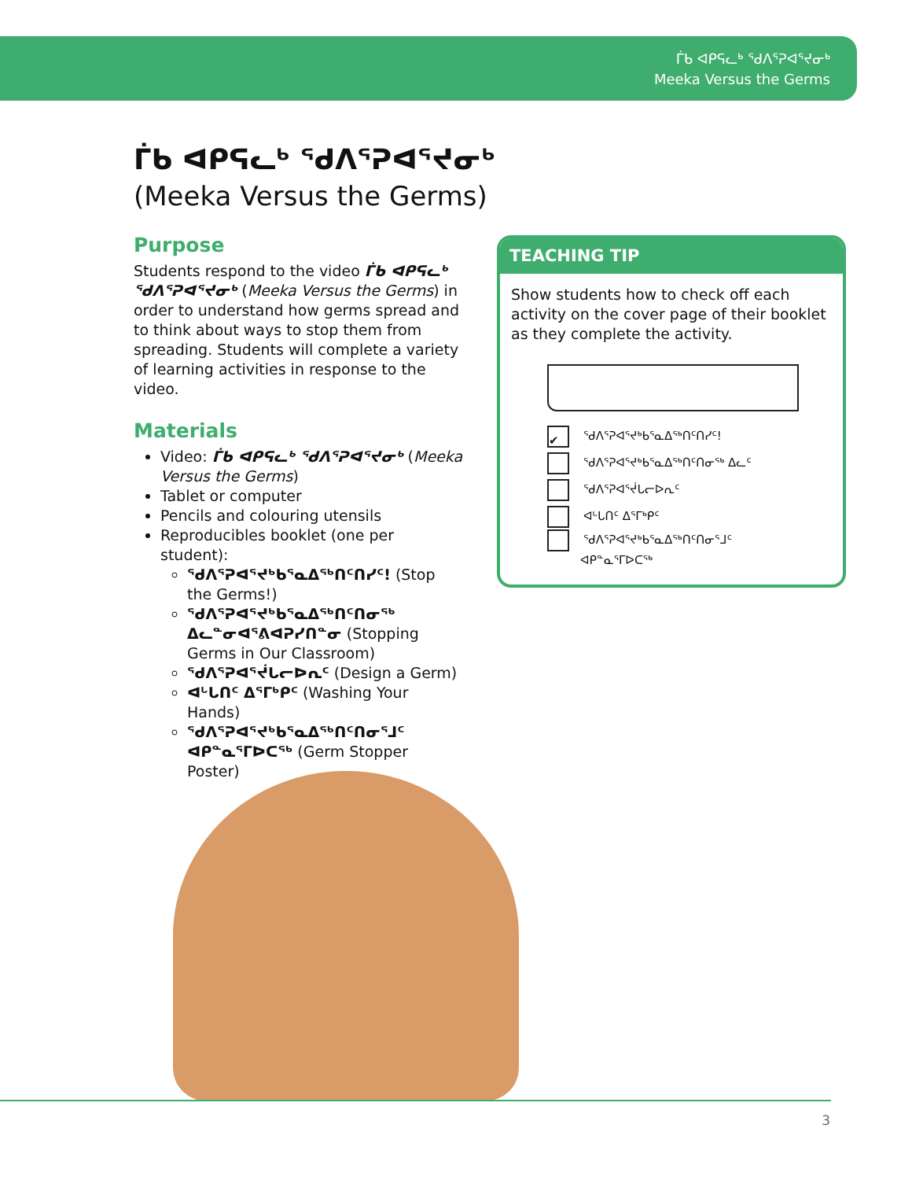ᒦᑲ ᐊᑭᕋᓚᒃ ᖁᐱᕐᕈᐊᕐᔪᓂᒃ
Meeka Versus the Germs
ᒦᑲ ᐊᑭᕋᓚᒃ ᖁᐱᕐᕈᐊᕐᔪᓂᒃ
(Meeka Versus the Germs)
Purpose
Students respond to the video ᒦᑲ ᐊᑭᕋᓚᒃ ᖁᐱᕐᕈᐊᕐᔪᓂᒃ (Meeka Versus the Germs) in order to understand how germs spread and to think about ways to stop them from spreading. Students will complete a variety of learning activities in response to the video.
Materials
Video: ᒦᑲ ᐊᑭᕋᓚᒃ ᖁᐱᕐᕈᐊᕐᔪᓂᒃ (Meeka Versus the Germs)
Tablet or computer
Pencils and colouring utensils
Reproducibles booklet (one per student):
ᖁᐱᕐᕈᐊᕐᔪᒃᑲᕐᓇᐃᖅᑎᑦᑎᓯᑦ! (Stop the Germs!)
ᖁᐱᕐᕈᐊᕐᔪᒃᑲᕐᓇᐃᖅᑎᑦᑎᓂᖅ ᐃᓚᓐᓂᐊᕐᕕᐊᕈᓯᑎᓐᓂ (Stopping Germs in Our Classroom)
ᖁᐱᕐᕈᐊᕐᔫᒐᓕᐅᕆᑦ (Design a Germ)
ᐊᒡᒐᑎᑦ ᐃᕐᒥᒃᑭᑦ (Washing Your Hands)
ᖁᐱᕐᕈᐊᕐᔪᒃᑲᕐᓇᐃᖅᑎᑦᑎᓂᕐᒧᑦ ᐊᑭᓐᓇᕐᒥᐅᑕᖅ (Germ Stopper Poster)
TEACHING TIP
Show students how to check off each activity on the cover page of their booklet as they complete the activity.
✔ ᖁᐱᕐᕈᐊᕐᔪᒃᑲᕐᓇᐃᖅᑎᑦᑎᓯᑦ!
ᖁᐱᕐᕈᐊᕐᔪᒃᑲᕐᓇᐃᖅᑎᑦᑎᓂᖅ ᐃᓚᑦ
ᖁᐱᕐᕈᐊᕐᔫᒐᓕᐅᕆᑦ
ᐊᒡᒐᑎᑦ ᐃᕐᒥᒃᑭᑦ
ᖁᐱᕐᕈᐊᕐᔪᒃᑲᕐᓇᐃᖅᑎᑦᑎᓂᕐᒧᑦ
ᐊᑭᓐᓇᕐᒥᐅᑕᖅ
3